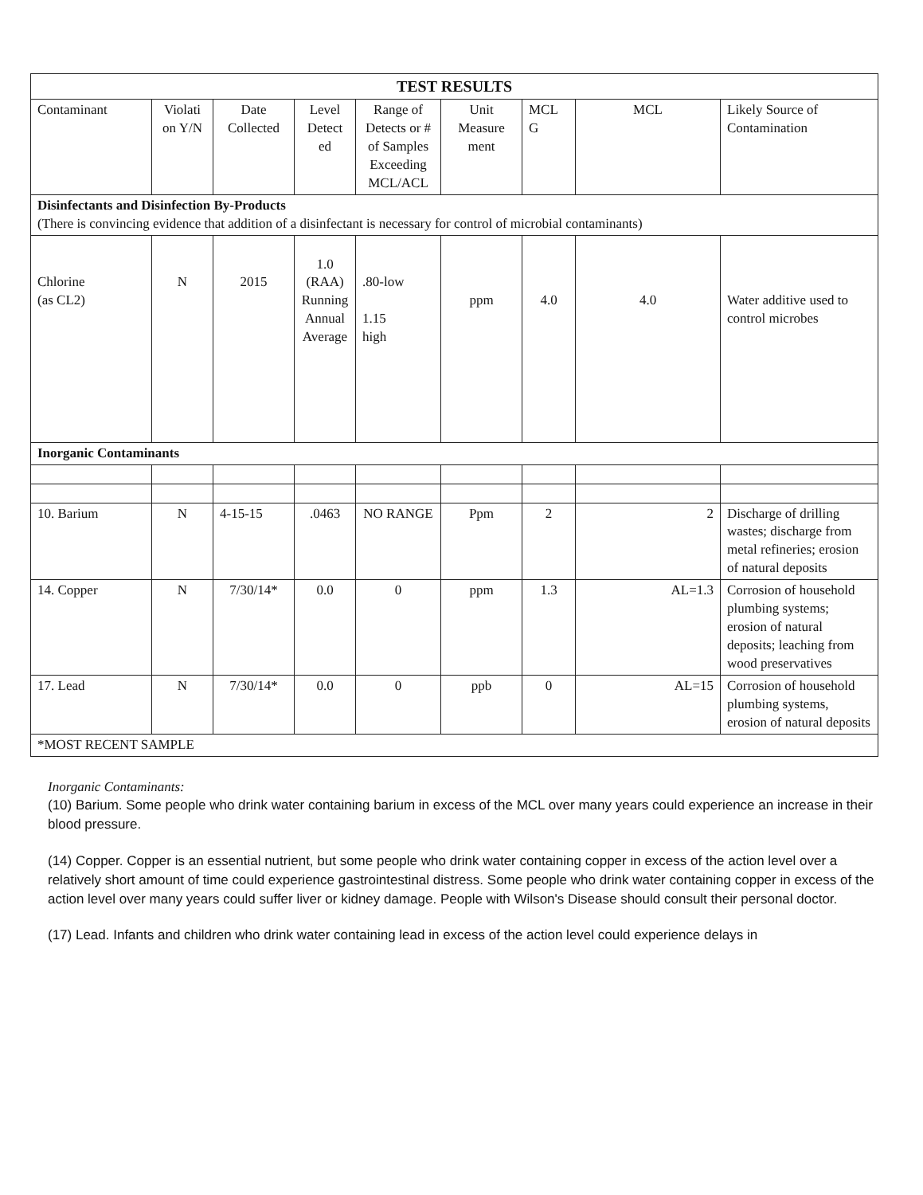| TEST RESULTS | | | | | | | | |
| --- | --- | --- | --- | --- | --- | --- | --- | --- |
| Contaminant | Violati on Y/N | Date Collected | Level Detect ed | Range of Detects or # of Samples Exceeding MCL/ACL | Unit Measure ment | MCL G | MCL | Likely Source of Contamination |
| Disinfectants and Disinfection By-Products (There is convincing evidence that addition of a disinfectant is necessary for control of microbial contaminants) | | | | | | | | |
| Chlorine (as CL2) | N | 2015 | 1.0 (RAA) Running Annual Average | .80-low 1.15 high | ppm | 4.0 | 4.0 | Water additive used to control microbes |
| Inorganic Contaminants | | | | | | | | |
| 10. Barium | N | 4-15-15 | .0463 | NO RANGE | Ppm | 2 | 2 | Discharge of drilling wastes; discharge from metal refineries; erosion of natural deposits |
| 14. Copper | N | 7/30/14* | 0.0 | 0 | ppm | 1.3 | AL=1.3 | Corrosion of household plumbing systems; erosion of natural deposits; leaching from wood preservatives |
| 17. Lead | N | 7/30/14* | 0.0 | 0 | ppb | 0 | AL=15 | Corrosion of household plumbing systems, erosion of natural deposits |
| *MOST RECENT SAMPLE | | | | | | | | |
Inorganic Contaminants:
(10) Barium. Some people who drink water containing barium in excess of the MCL over many years could experience an increase in their blood pressure.
(14) Copper. Copper is an essential nutrient, but some people who drink water containing copper in excess of the action level over a relatively short amount of time could experience gastrointestinal distress. Some people who drink water containing copper in excess of the action level over many years could suffer liver or kidney damage. People with Wilson's Disease should consult their personal doctor.
(17) Lead. Infants and children who drink water containing lead in excess of the action level could experience delays in